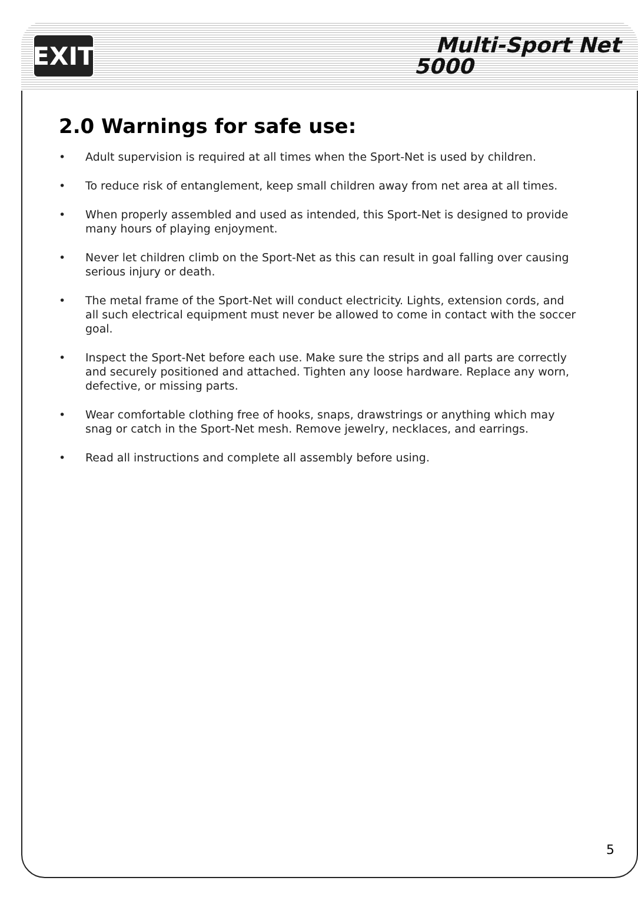EXIT
Multi-Sport Net
5000
2.0 Warnings for safe use:
• Adult supervision is required at all times when the Sport-Net is used by children.
• To reduce risk of entanglement, keep small children away from net area at all times.
• When properly assembled and used as intended, this Sport-Net is designed to provide many hours of playing enjoyment.
• Never let children climb on the Sport-Net as this can result in goal falling over causing serious injury or death.
• The metal frame of the Sport-Net will conduct electricity. Lights, extension cords, and all such electrical equipment must never be allowed to come in contact with the soccer goal.
• Inspect the Sport-Net before each use. Make sure the strips and all parts are correctly and securely positioned and attached. Tighten any loose hardware. Replace any worn, defective, or missing parts.
• Wear comfortable clothing free of hooks, snaps, drawstrings or anything which may snag or catch in the Sport-Net mesh. Remove jewelry, necklaces, and earrings.
• Read all instructions and complete all assembly before using.
5